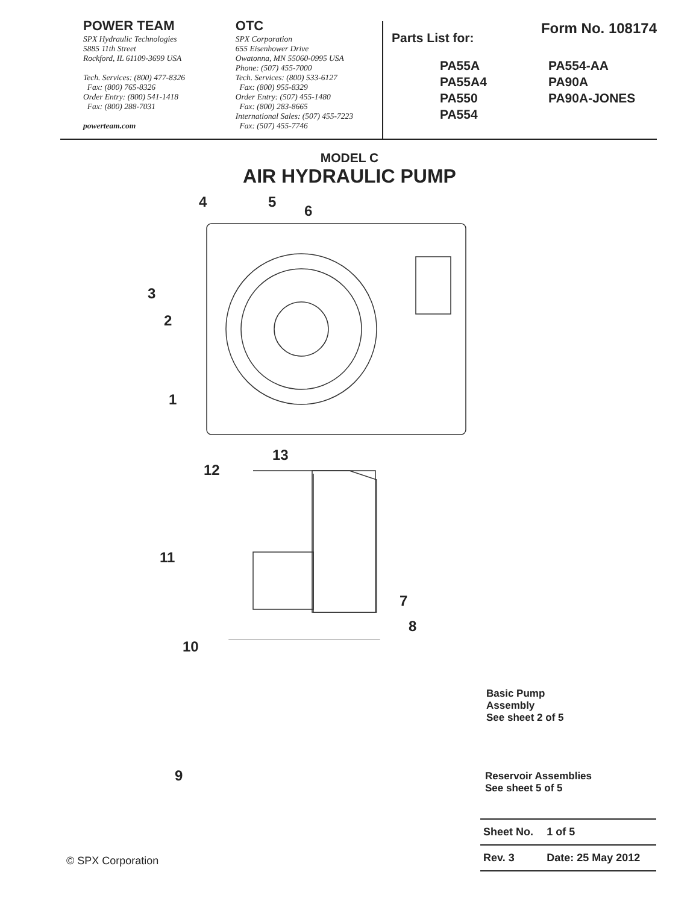POWER TEAM
SPX Hydraulic Technologies
5885 11th Street
Rockford, IL 61109-3699 USA
Tech. Services: (800) 477-8326
Fax: (800) 765-8326
Order Entry: (800) 541-1418
Fax: (800) 288-7031
powerteam.com
OTC
SPX Corporation
655 Eisenhower Drive
Owatonna, MN 55060-0995 USA
Phone: (507) 455-7000
Tech. Services: (800) 533-6127
Fax: (800) 955-8329
Order Entry: (507) 455-1480
Fax: (800) 283-8665
International Sales: (507) 455-7223
Fax: (507) 455-7746
Form No. 108174
Parts List for:
PA55A
PA554-AA
PA55A4
PA90A
PA550
PA90A-JONES
PA554
MODEL C
AIR HYDRAULIC PUMP
4 5
6
3
2
1
13
12
11
7
8
10
9
Basic Pump
Assembly
See sheet 2 of 5
Reservoir Assemblies
See sheet 5 of 5
| Sheet No. | 1 of 5 |
| Rev. 3 | Date: 25 May 2012 |
© SPX Corporation